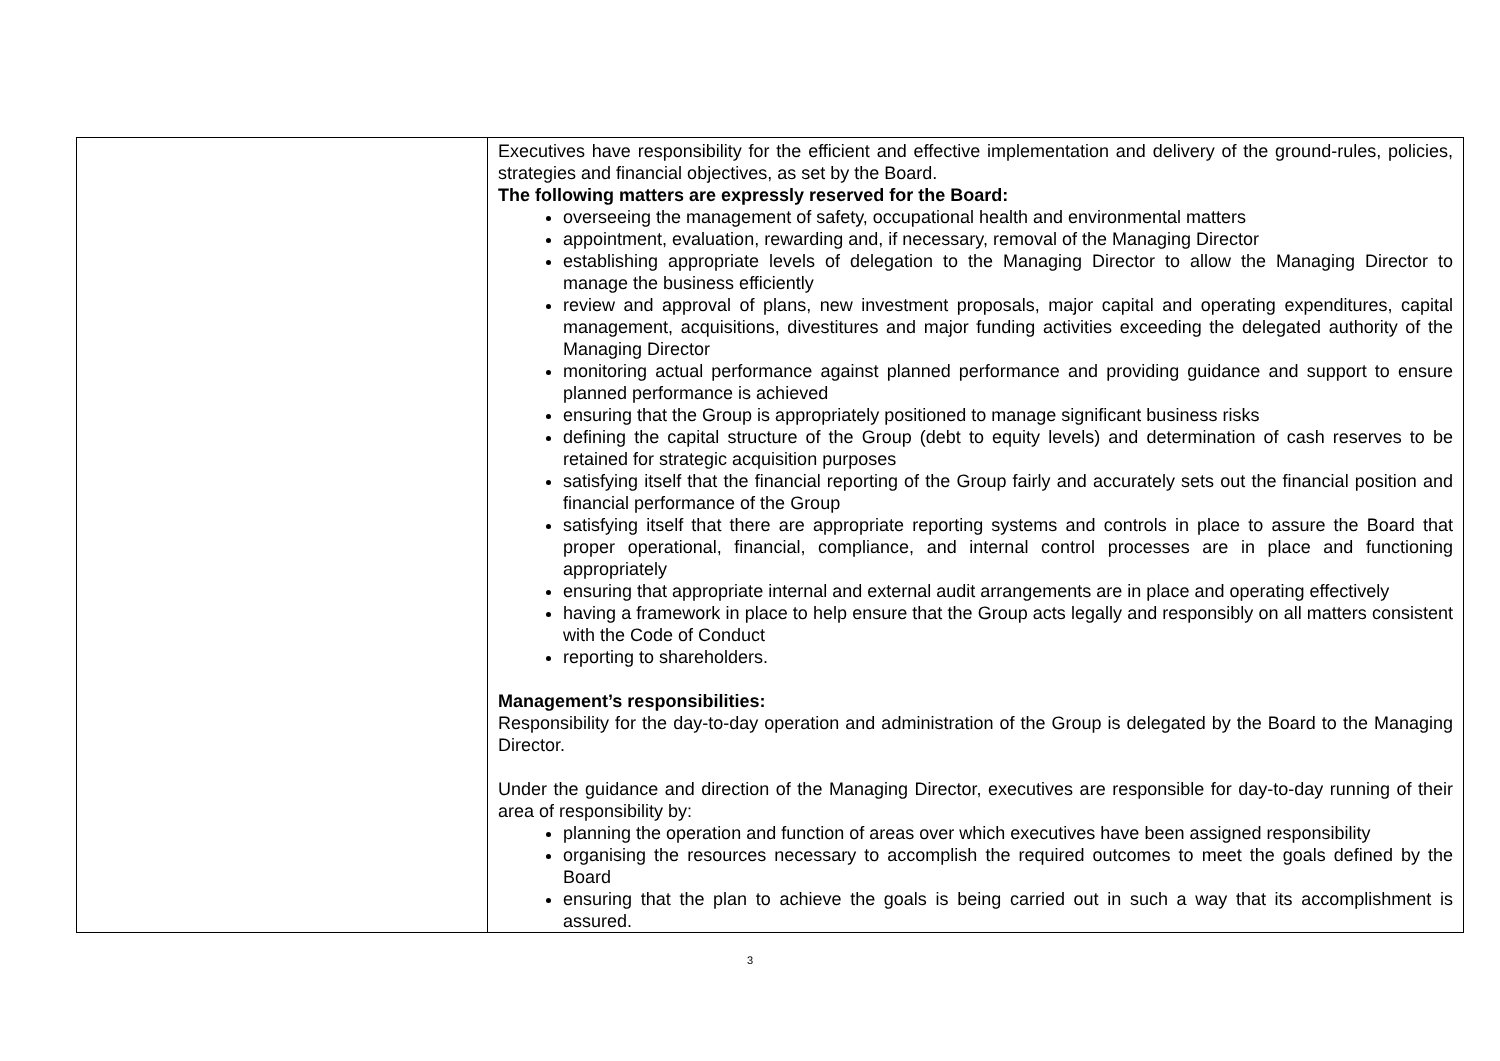| | Executives have responsibility for the efficient and effective implementation and delivery of the ground-rules, policies, strategies and financial objectives, as set by the Board. The following matters are expressly reserved for the Board: overseeing the management of safety, occupational health and environmental matters appointment, evaluation, rewarding and, if necessary, removal of the Managing Director establishing appropriate levels of delegation to the Managing Director to allow the Managing Director to manage the business efficiently review and approval of plans, new investment proposals, major capital and operating expenditures, capital management, acquisitions, divestitures and major funding activities exceeding the delegated authority of the Managing Director monitoring actual performance against planned performance and providing guidance and support to ensure planned performance is achieved ensuring that the Group is appropriately positioned to manage significant business risks defining the capital structure of the Group (debt to equity levels) and determination of cash reserves to be retained for strategic acquisition purposes satisfying itself that the financial reporting of the Group fairly and accurately sets out the financial position and financial performance of the Group satisfying itself that there are appropriate reporting systems and controls in place to assure the Board that proper operational, financial, compliance, and internal control processes are in place and functioning appropriately ensuring that appropriate internal and external audit arrangements are in place and operating effectively having a framework in place to help ensure that the Group acts legally and responsibly on all matters consistent with the Code of Conduct reporting to shareholders. Management’s responsibilities: Responsibility for the day-to-day operation and administration of the Group is delegated by the Board to the Managing Director. Under the guidance and direction of the Managing Director, executives are responsible for day-to-day running of their area of responsibility by: planning the operation and function of areas over which executives have been assigned responsibility organising the resources necessary to accomplish the required outcomes to meet the goals defined by the Board ensuring that the plan to achieve the goals is being carried out in such a way that its accomplishment is assured. |
3